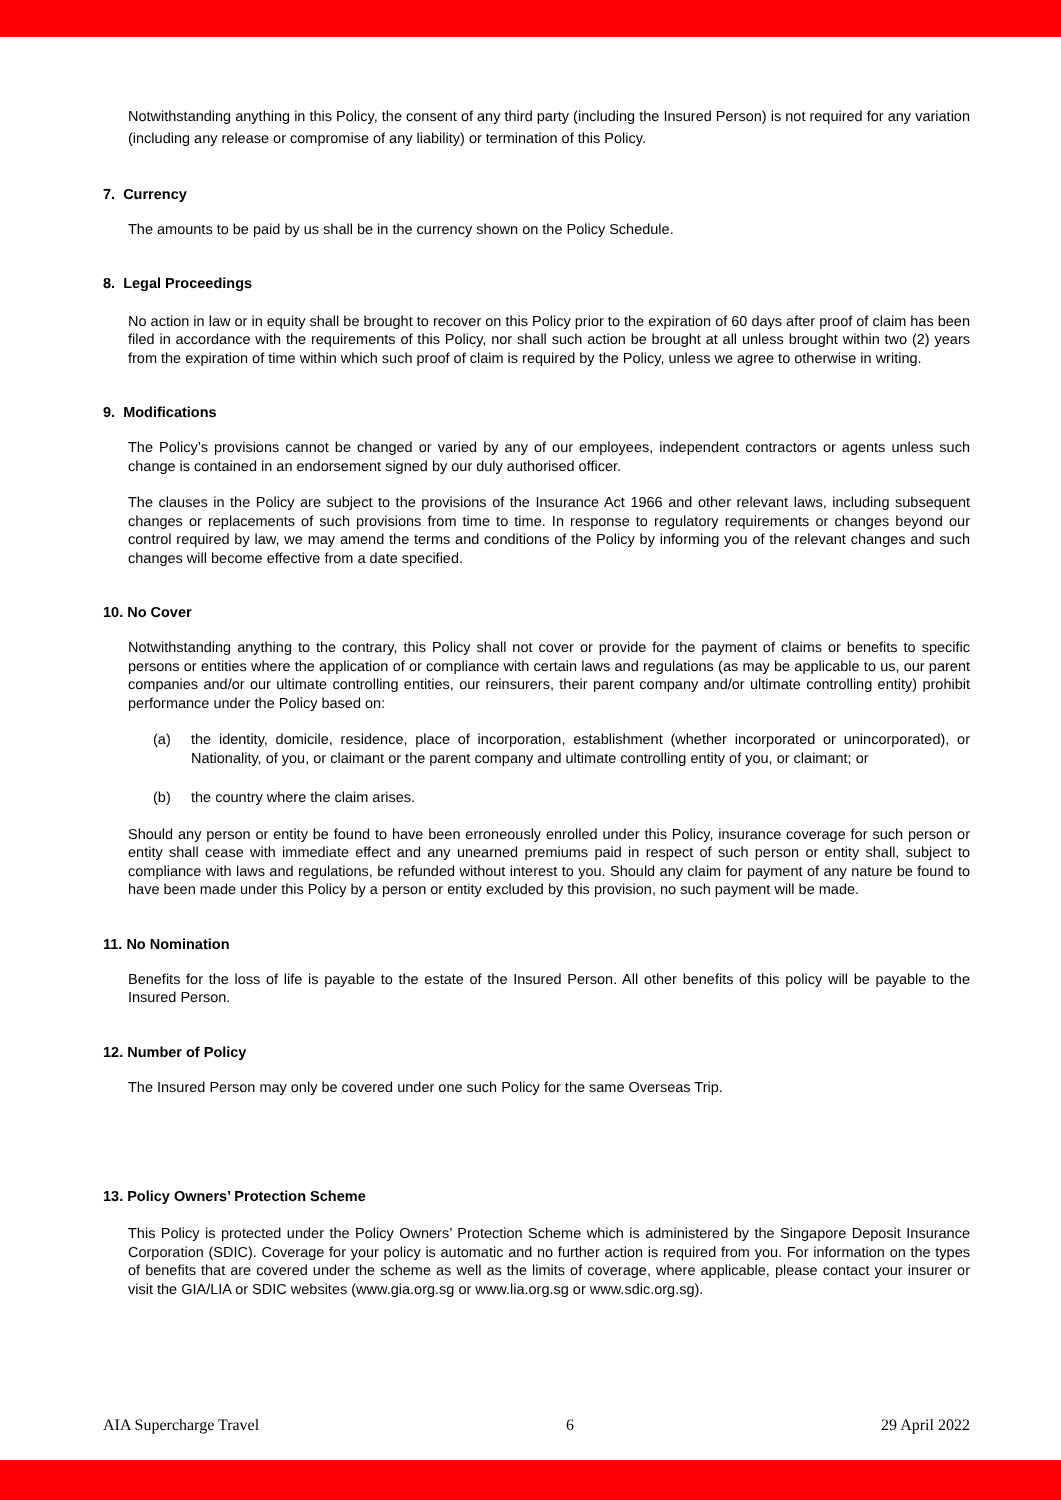Notwithstanding anything in this Policy, the consent of any third party (including the Insured Person) is not required for any variation (including any release or compromise of any liability) or termination of this Policy.
7. Currency
The amounts to be paid by us shall be in the currency shown on the Policy Schedule.
8. Legal Proceedings
No action in law or in equity shall be brought to recover on this Policy prior to the expiration of 60 days after proof of claim has been filed in accordance with the requirements of this Policy, nor shall such action be brought at all unless brought within two (2) years from the expiration of time within which such proof of claim is required by the Policy, unless we agree to otherwise in writing.
9. Modifications
The Policy’s provisions cannot be changed or varied by any of our employees, independent contractors or agents unless such change is contained in an endorsement signed by our duly authorised officer.
The clauses in the Policy are subject to the provisions of the Insurance Act 1966 and other relevant laws, including subsequent changes or replacements of such provisions from time to time. In response to regulatory requirements or changes beyond our control required by law, we may amend the terms and conditions of the Policy by informing you of the relevant changes and such changes will become effective from a date specified.
10. No Cover
Notwithstanding anything to the contrary, this Policy shall not cover or provide for the payment of claims or benefits to specific persons or entities where the application of or compliance with certain laws and regulations (as may be applicable to us, our parent companies and/or our ultimate controlling entities, our reinsurers, their parent company and/or ultimate controlling entity) prohibit performance under the Policy based on:
(a) the identity, domicile, residence, place of incorporation, establishment (whether incorporated or unincorporated), or Nationality, of you, or claimant or the parent company and ultimate controlling entity of you, or claimant; or
(b) the country where the claim arises.
Should any person or entity be found to have been erroneously enrolled under this Policy, insurance coverage for such person or entity shall cease with immediate effect and any unearned premiums paid in respect of such person or entity shall, subject to compliance with laws and regulations, be refunded without interest to you. Should any claim for payment of any nature be found to have been made under this Policy by a person or entity excluded by this provision, no such payment will be made.
11. No Nomination
Benefits for the loss of life is payable to the estate of the Insured Person. All other benefits of this policy will be payable to the Insured Person.
12. Number of Policy
The Insured Person may only be covered under one such Policy for the same Overseas Trip.
13. Policy Owners’ Protection Scheme
This Policy is protected under the Policy Owners’ Protection Scheme which is administered by the Singapore Deposit Insurance Corporation (SDIC). Coverage for your policy is automatic and no further action is required from you. For information on the types of benefits that are covered under the scheme as well as the limits of coverage, where applicable, please contact your insurer or visit the GIA/LIA or SDIC websites (www.gia.org.sg or www.lia.org.sg or www.sdic.org.sg).
AIA Supercharge Travel 6 29 April 2022